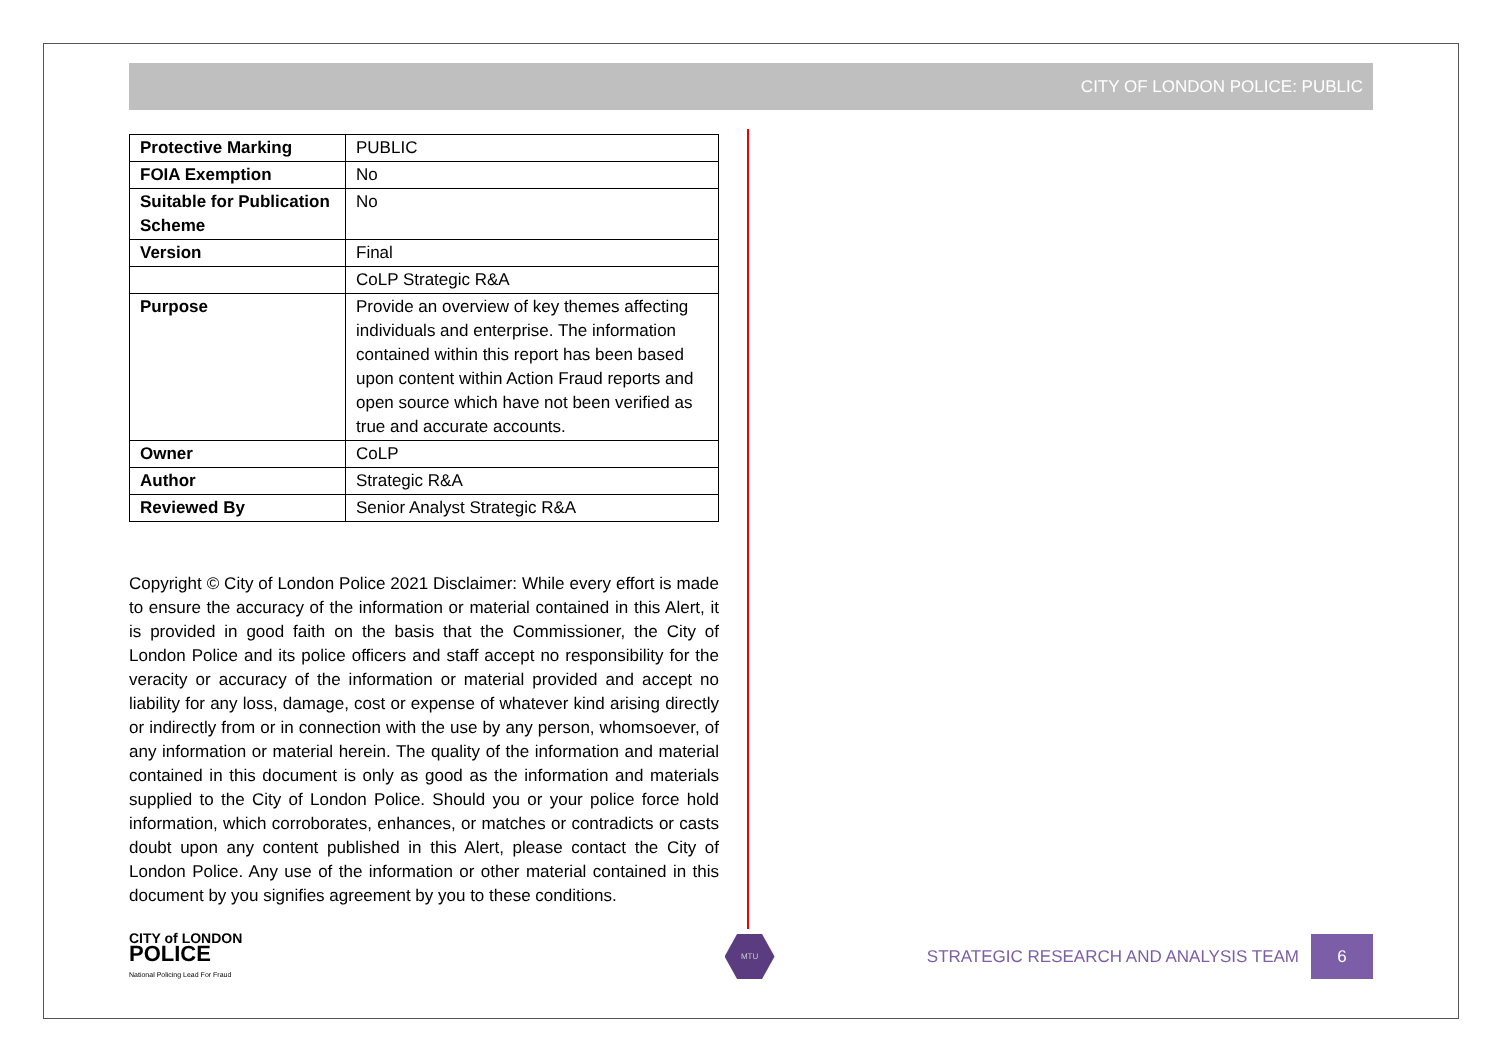CITY OF LONDON POLICE: PUBLIC
| Protective Marking | PUBLIC |
| FOIA Exemption | No |
| Suitable for Publication Scheme | No |
| Version | Final |
| | CoLP Strategic R&A |
| Purpose | Provide an overview of key themes affecting individuals and enterprise. The information contained within this report has been based upon content within Action Fraud reports and open source which have not been verified as true and accurate accounts. |
| Owner | CoLP |
| Author | Strategic R&A |
| Reviewed By | Senior Analyst Strategic R&A |
Copyright © City of London Police 2021 Disclaimer: While every effort is made to ensure the accuracy of the information or material contained in this Alert, it is provided in good faith on the basis that the Commissioner, the City of London Police and its police officers and staff accept no responsibility for the veracity or accuracy of the information or material provided and accept no liability for any loss, damage, cost or expense of whatever kind arising directly or indirectly from or in connection with the use by any person, whomsoever, of any information or material herein. The quality of the information and material contained in this document is only as good as the information and materials supplied to the City of London Police. Should you or your police force hold information, which corroborates, enhances, or matches or contradicts or casts doubt upon any content published in this Alert, please contact the City of London Police. Any use of the information or other material contained in this document by you signifies agreement by you to these conditions.
CITY of LONDON
POLICE
National Policing Lead For Fraud
MTU
STRATEGIC RESEARCH AND ANALYSIS TEAM
6